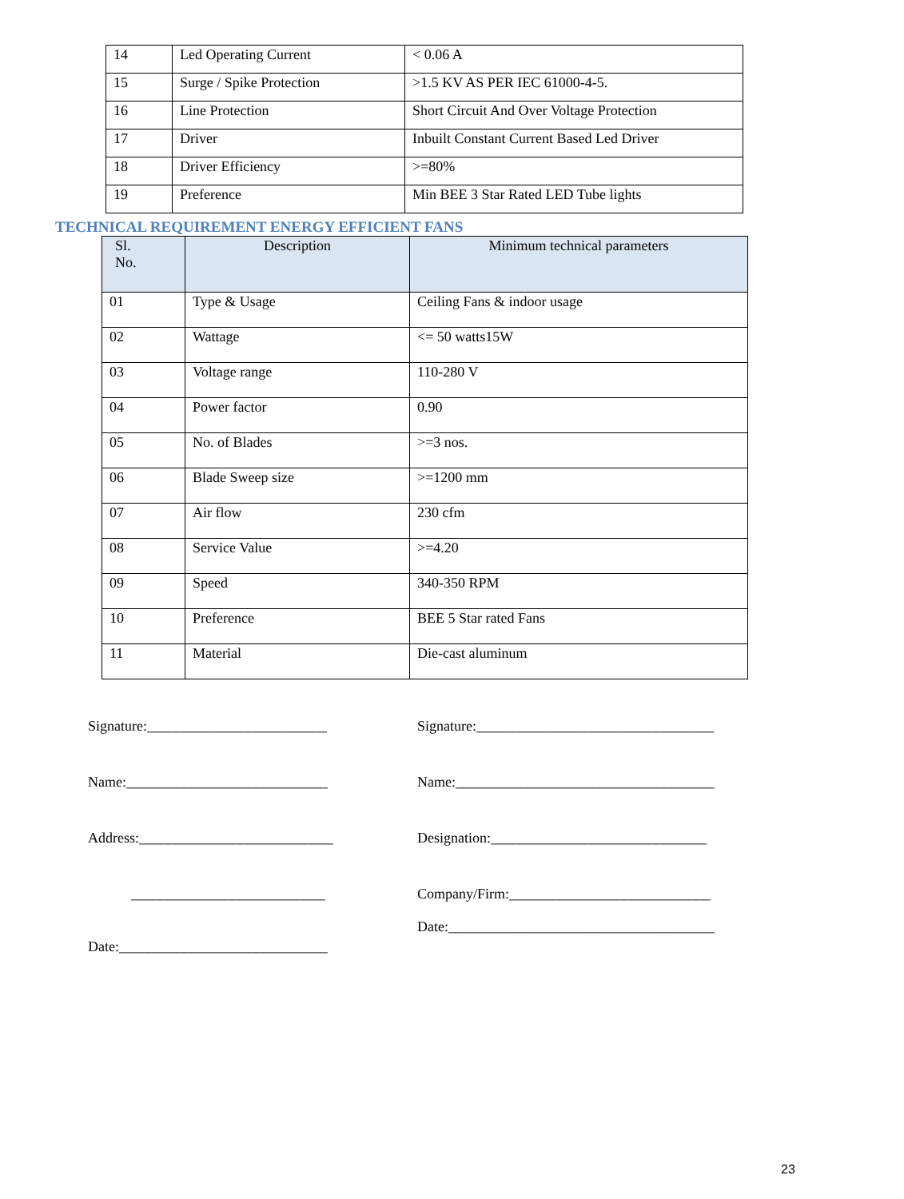| 14 | Led Operating Current | < 0.06 A |
| 15 | Surge / Spike Protection | >1.5 KV AS PER IEC 61000-4-5. |
| 16 | Line Protection | Short Circuit And Over Voltage Protection |
| 17 | Driver | Inbuilt Constant Current Based Led Driver |
| 18 | Driver Efficiency | >=80% |
| 19 | Preference | Min BEE 3 Star Rated LED Tube lights |
TECHNICAL REQUIREMENT ENERGY EFFICIENT FANS
| Sl. No. | Description | Minimum technical parameters |
| --- | --- | --- |
| 01 | Type & Usage | Ceiling Fans & indoor usage |
| 02 | Wattage | <= 50 watts15W |
| 03 | Voltage range | 110-280 V |
| 04 | Power factor | 0.90 |
| 05 | No. of Blades | >=3 nos. |
| 06 | Blade Sweep size | >=1200 mm |
| 07 | Air flow | 230 cfm |
| 08 | Service Value | >=4.20 |
| 09 | Speed | 340-350 RPM |
| 10 | Preference | BEE 5 Star rated Fans |
| 11 | Material | Die-cast aluminum |
Signature:_________________________
Name:____________________________
Address:___________________________
___________________________
Date:_____________________________
Signature:_________________________________
Name:____________________________________
Designation:______________________________
Company/Firm:____________________________
Date:_____________________________________
23